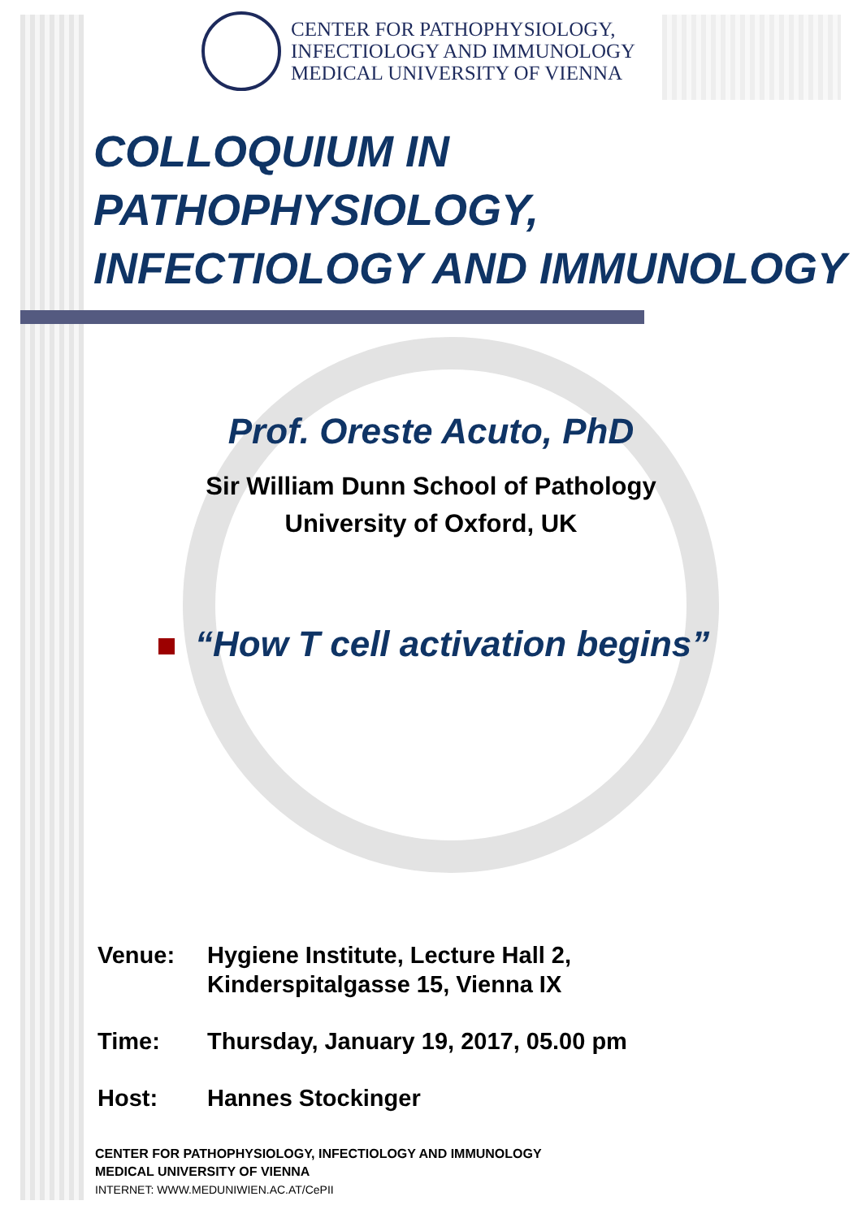CENTER FOR PATHOPHYSIOLOGY,
INFECTIOLOGY AND IMMUNOLOGY
MEDICAL UNIVERSITY OF VIENNA
COLLOQUIUM IN PATHOPHYSIOLOGY,
INFECTIOLOGY AND IMMUNOLOGY
Prof. Oreste Acuto, PhD
Sir William Dunn School of Pathology
University of Oxford, UK
“How T cell activation begins”
Venue: Hygiene Institute, Lecture Hall 2,
Kinderspitalgasse 15, Vienna IX
Time: Thursday, January 19, 2017, 05.00 pm
Host: Hannes Stockinger
CENTER FOR PATHOPHYSIOLOGY, INFECTIOLOGY AND IMMUNOLOGY
MEDICAL UNIVERSITY OF VIENNA
INTERNET: WWW.MEDUNIWIEN.AC.AT/CePII